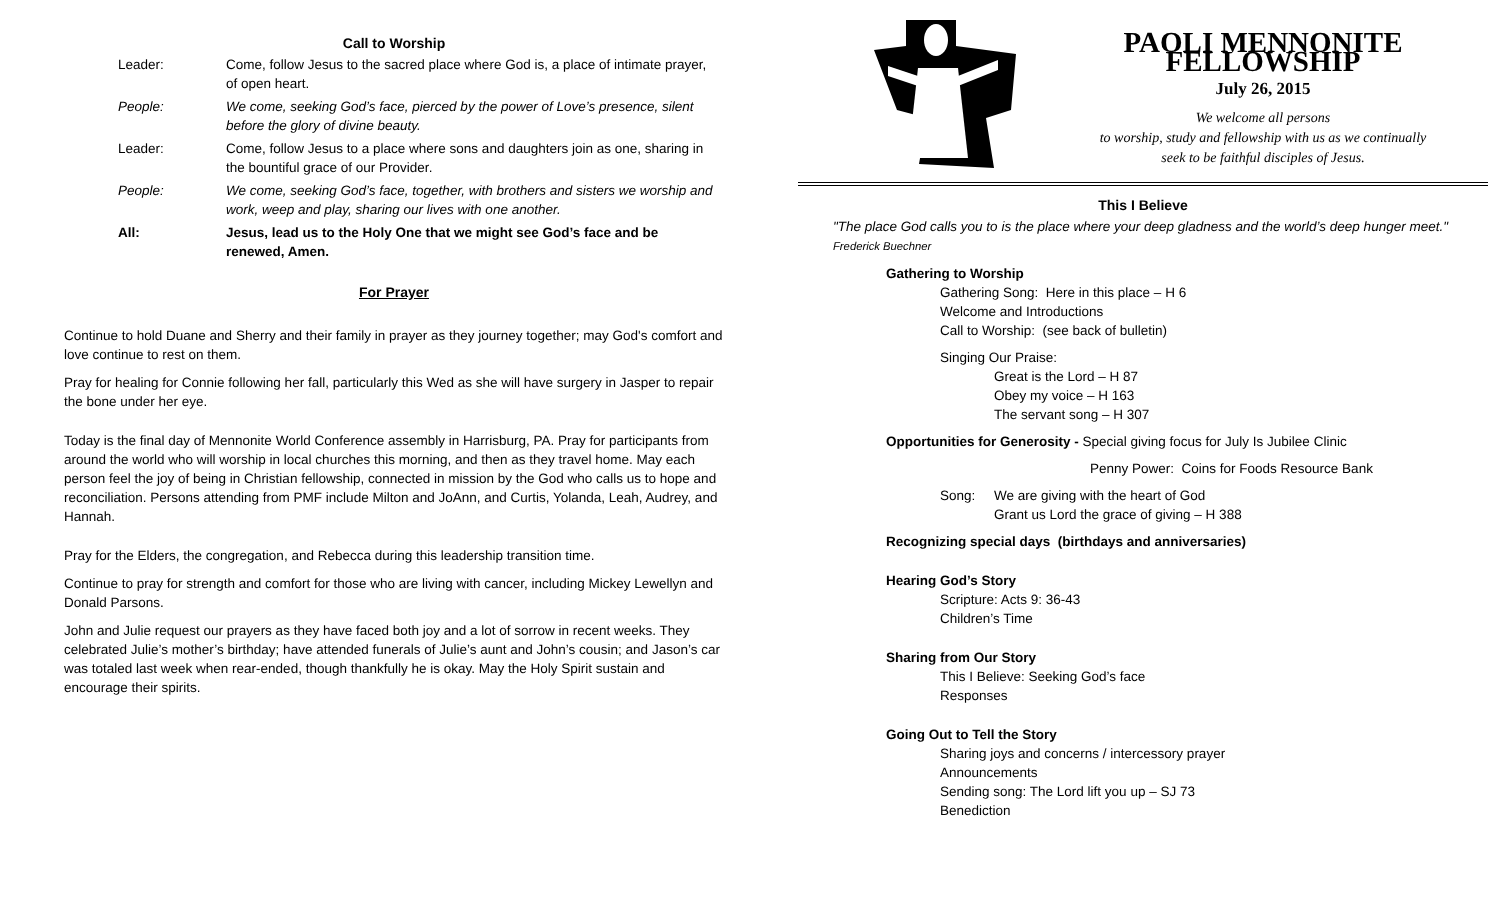Call to Worship
Leader: Come, follow Jesus to the sacred place where God is, a place of intimate prayer, of open heart.
People: We come, seeking God’s face, pierced by the power of Love’s presence, silent before the glory of divine beauty.
Leader: Come, follow Jesus to a place where sons and daughters join as one, sharing in the bountiful grace of our Provider.
People: We come, seeking God’s face, together, with brothers and sisters we worship and work, weep and play, sharing our lives with one another.
All: Jesus, lead us to the Holy One that we might see God’s face and be renewed, Amen.
For Prayer
Continue to hold Duane and Sherry and their family in prayer as they journey together; may God's comfort and love continue to rest on them.
Pray for healing for Connie following her fall, particularly this Wed as she will have surgery in Jasper to repair the bone under her eye.
Today is the final day of Mennonite World Conference assembly in Harrisburg, PA. Pray for participants from around the world who will worship in local churches this morning, and then as they travel home. May each person feel the joy of being in Christian fellowship, connected in mission by the God who calls us to hope and reconciliation. Persons attending from PMF include Milton and JoAnn, and Curtis, Yolanda, Leah, Audrey, and Hannah.
Pray for the Elders, the congregation, and Rebecca during this leadership transition time.
Continue to pray for strength and comfort for those who are living with cancer, including Mickey Lewellyn and Donald Parsons.
John and Julie request our prayers as they have faced both joy and a lot of sorrow in recent weeks. They celebrated Julie’s mother’s birthday; have attended funerals of Julie’s aunt and John’s cousin; and Jason’s car was totaled last week when rear-ended, though thankfully he is okay. May the Holy Spirit sustain and encourage their spirits.
PAOLI MENNONITE FELLOWSHIP
July 26, 2015
We welcome all persons
to worship, study and fellowship with us as we continually
seek to be faithful disciples of Jesus.
This I Believe
"The place God calls you to is the place where your deep gladness and the world’s deep hunger meet." Frederick Buechner
Gathering to Worship
Gathering Song: Here in this place – H 6
Welcome and Introductions
Call to Worship: (see back of bulletin)
Singing Our Praise:
Great is the Lord – H 87
Obey my voice – H 163
The servant song – H 307
Opportunities for Generosity - Special giving focus for July Is Jubilee Clinic
Penny Power: Coins for Foods Resource Bank
Song: We are giving with the heart of God
Grant us Lord the grace of giving – H 388
Recognizing special days (birthdays and anniversaries)
Hearing God’s Story
Scripture: Acts 9: 36-43
Children’s Time
Sharing from Our Story
This I Believe: Seeking God’s face
Responses
Going Out to Tell the Story
Sharing joys and concerns / intercessory prayer
Announcements
Sending song: The Lord lift you up – SJ 73
Benediction